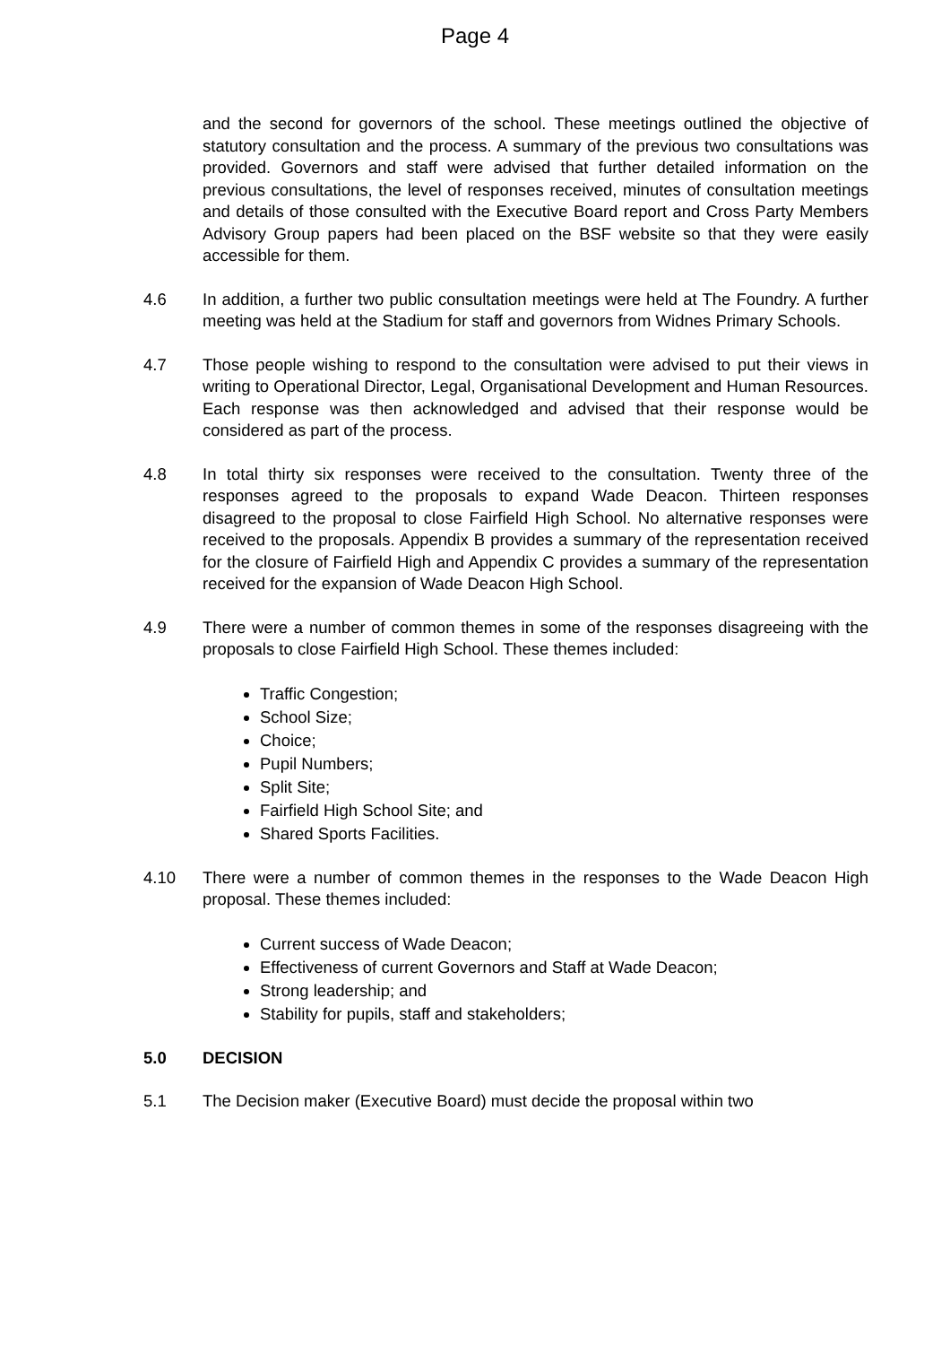Page 4
and the second for governors of the school. These meetings outlined the objective of statutory consultation and the process. A summary of the previous two consultations was provided. Governors and staff were advised that further detailed information on the previous consultations, the level of responses received, minutes of consultation meetings and details of those consulted with the Executive Board report and Cross Party Members Advisory Group papers had been placed on the BSF website so that they were easily accessible for them.
4.6 In addition, a further two public consultation meetings were held at The Foundry. A further meeting was held at the Stadium for staff and governors from Widnes Primary Schools.
4.7 Those people wishing to respond to the consultation were advised to put their views in writing to Operational Director, Legal, Organisational Development and Human Resources. Each response was then acknowledged and advised that their response would be considered as part of the process.
4.8 In total thirty six responses were received to the consultation. Twenty three of the responses agreed to the proposals to expand Wade Deacon. Thirteen responses disagreed to the proposal to close Fairfield High School. No alternative responses were received to the proposals. Appendix B provides a summary of the representation received for the closure of Fairfield High and Appendix C provides a summary of the representation received for the expansion of Wade Deacon High School.
4.9 There were a number of common themes in some of the responses disagreeing with the proposals to close Fairfield High School. These themes included:
Traffic Congestion;
School Size;
Choice;
Pupil Numbers;
Split Site;
Fairfield High School Site; and
Shared Sports Facilities.
4.10 There were a number of common themes in the responses to the Wade Deacon High proposal. These themes included:
Current success of Wade Deacon;
Effectiveness of current Governors and Staff at Wade Deacon;
Strong leadership; and
Stability for pupils, staff and stakeholders;
5.0 DECISION
5.1 The Decision maker (Executive Board) must decide the proposal within two